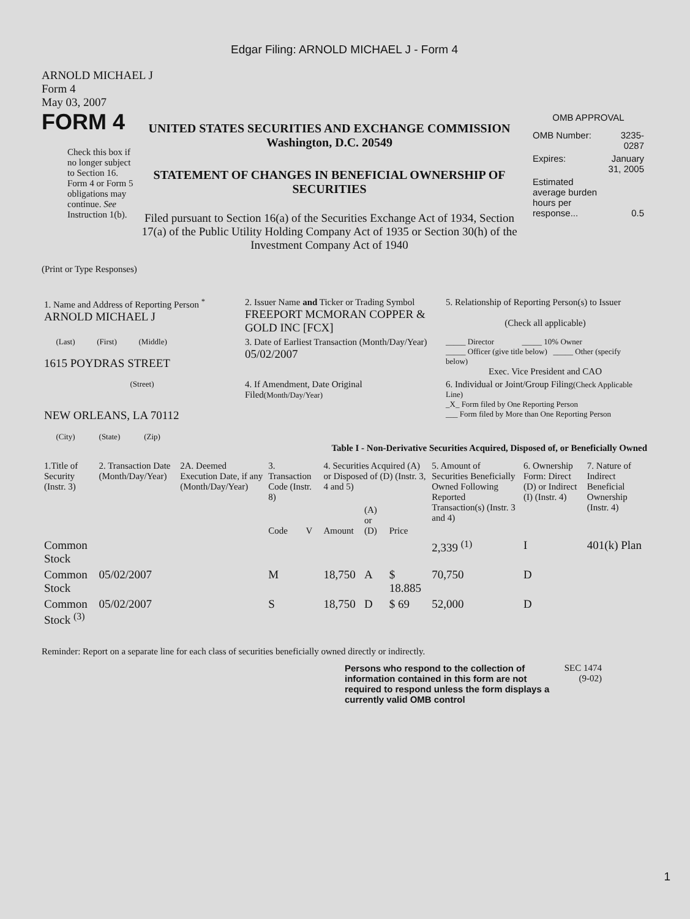Edgar Filing: ARNOLD MICHAEL J - Form 4
ARNOLD MICHAEL J
Form 4
May 03, 2007
FORM 4
Check this box if no longer subject to Section 16. Form 4 or Form 5 obligations may continue. See Instruction 1(b).
UNITED STATES SECURITIES AND EXCHANGE COMMISSION
Washington, D.C. 20549
STATEMENT OF CHANGES IN BENEFICIAL OWNERSHIP OF SECURITIES
Filed pursuant to Section 16(a) of the Securities Exchange Act of 1934, Section 17(a) of the Public Utility Holding Company Act of 1935 or Section 30(h) of the Investment Company Act of 1940
OMB APPROVAL
| OMB Number: | 3235-0287 |
| Expires: | January 31, 2005 |
| Estimated average burden hours per response... | 0.5 |
(Print or Type Responses)
| 1. Name and Address of Reporting Person <sup>*</sup> ARNOLD MICHAEL J | 2. Issuer Name and Ticker or Trading Symbol FREEPORT MCMORAN COPPER & GOLD INC [FCX] | 5. Relationship of Reporting Person(s) to Issuer (Check all applicable) |
| (Last) (First) (Middle) 1615 POYDRAS STREET | 3. Date of Earliest Transaction (Month/Day/Year) 05/02/2007 | _____ Director _____ 10% Owner _____ Officer (give title below) _____ Other (specify below) Exec. Vice President and CAO |
| (Street) NEW ORLEANS, LA 70112 (City) (State) (Zip) | 4. If Amendment, Date Original Filed (Month/Day/Year) | 6. Individual or Joint/Group Filing (Check Applicable Line) _X_ Form filed by One Reporting Person ___ Form filed by More than One Reporting Person |
Table I - Non-Derivative Securities Acquired, Disposed of, or Beneficially Owned
| 1.Title of Security (Instr. 3) | 2. Transaction Date (Month/Day/Year) | 2A. Deemed Execution Date, if any (Month/Day/Year) | 3. Transaction Code (Instr. 8) | | 4. Securities Acquired (A) or Disposed of (D) (Instr. 3, 4 and 5) | | | 5. Amount of Securities Beneficially Owned Following Reported Transaction(s) (Instr. 3 and 4) | 6. Ownership Form: Direct (D) or Indirect (I) (Instr. 4) | 7. Nature of Indirect Beneficial Ownership (Instr. 4) |
| --- | --- | --- | --- | --- | --- | --- | --- | --- | --- | --- |
| | | | Code | V | Amount | (A) or (D) | Price | | | |
| Common Stock | | | | | | | | 2,339 <sup>(1)</sup> | I | 401(k) Plan |
| Common Stock | 05/02/2007 | | M | | 18,750 | A | $ 18.885 | 70,750 | D | |
| Common Stock <sup>(3)</sup> | 05/02/2007 | | S | | 18,750 | D | $ 69 | 52,000 | D | |
Reminder: Report on a separate line for each class of securities beneficially owned directly or indirectly.
Persons who respond to the collection of information contained in this form are not required to respond unless the form displays a currently valid OMB control
SEC 1474 (9-02)
1